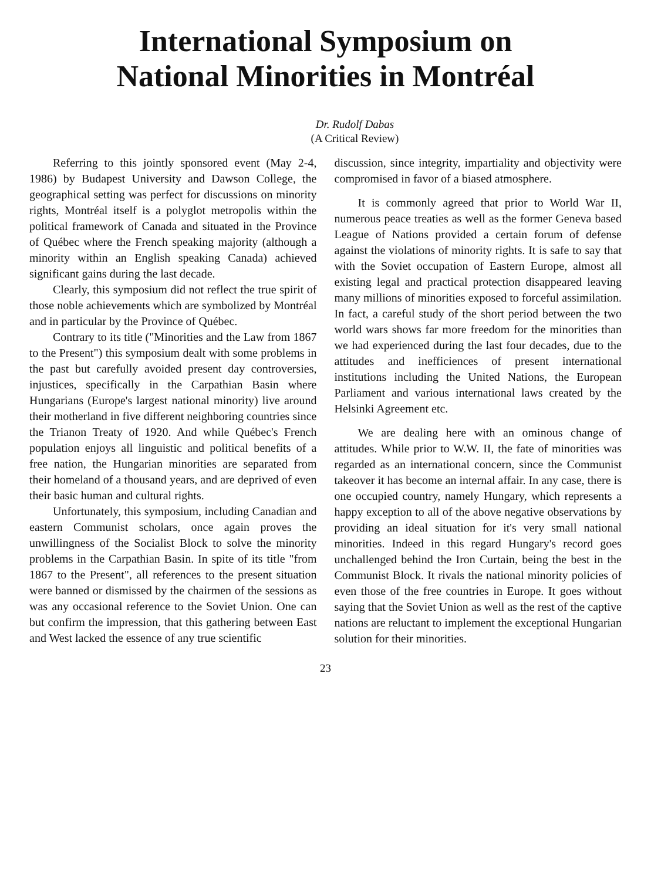International Symposium on
National Minorities in Montréal
Dr. Rudolf Dabas
(A Critical Review)
Referring to this jointly sponsored event (May 2-4, 1986) by Budapest University and Dawson College, the geographical setting was perfect for discussions on minority rights, Montréal itself is a polyglot metropolis within the political framework of Canada and situated in the Province of Québec where the French speaking majority (although a minority within an English speaking Canada) achieved significant gains during the last decade.
Clearly, this symposium did not reflect the true spirit of those noble achievements which are symbolized by Montréal and in particular by the Province of Québec.
Contrary to its title ("Minorities and the Law from 1867 to the Present") this symposium dealt with some problems in the past but carefully avoided present day controversies, injustices, specifically in the Carpathian Basin where Hungarians (Europe's largest national minority) live around their motherland in five different neighboring countries since the Trianon Treaty of 1920. And while Québec's French population enjoys all linguistic and political benefits of a free nation, the Hungarian minorities are separated from their homeland of a thousand years, and are deprived of even their basic human and cultural rights.
Unfortunately, this symposium, including Canadian and eastern Communist scholars, once again proves the unwillingness of the Socialist Block to solve the minority problems in the Carpathian Basin. In spite of its title "from 1867 to the Present", all references to the present situation were banned or dismissed by the chairmen of the sessions as was any occasional reference to the Soviet Union. One can but confirm the impression, that this gathering between East and West lacked the essence of any true scientific
discussion, since integrity, impartiality and objectivity were compromised in favor of a biased atmosphere.
It is commonly agreed that prior to World War II, numerous peace treaties as well as the former Geneva based League of Nations provided a certain forum of defense against the violations of minority rights. It is safe to say that with the Soviet occupation of Eastern Europe, almost all existing legal and practical protection disappeared leaving many millions of minorities exposed to forceful assimilation. In fact, a careful study of the short period between the two world wars shows far more freedom for the minorities than we had experienced during the last four decades, due to the attitudes and inefficiences of present international institutions including the United Nations, the European Parliament and various international laws created by the Helsinki Agreement etc.
We are dealing here with an ominous change of attitudes. While prior to W.W. II, the fate of minorities was regarded as an international concern, since the Communist takeover it has become an internal affair. In any case, there is one occupied country, namely Hungary, which represents a happy exception to all of the above negative observations by providing an ideal situation for it's very small national minorities. Indeed in this regard Hungary's record goes unchallenged behind the Iron Curtain, being the best in the Communist Block. It rivals the national minority policies of even those of the free countries in Europe. It goes without saying that the Soviet Union as well as the rest of the captive nations are reluctant to implement the exceptional Hungarian solution for their minorities.
23